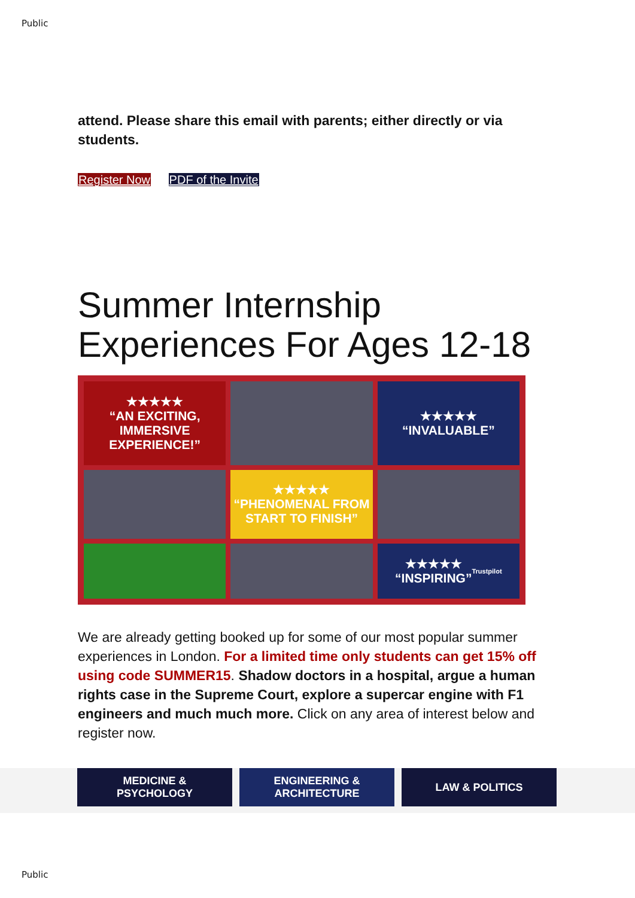Public
attend. Please share this email with parents; either directly or via students.
Register Now PDF of the Invite
Summer Internship Experiences For Ages 12-18
★★★★★
“AN EXCITING, IMMERSIVE EXPERIENCE!”
★★★★★
“INVALUABLE”
★★★★★
“PHENOMENAL FROM START TO FINISH”
★★★★★
“INSPIRING”
Trustpilot
We are already getting booked up for some of our most popular summer experiences in London. For a limited time only students can get 15% off using code SUMMER15. Shadow doctors in a hospital, argue a human rights case in the Supreme Court, explore a supercar engine with F1 engineers and much much more. Click on any area of interest below and register now.
MEDICINE &
PSYCHOLOGY
ENGINEERING &
ARCHITECTURE
LAW & POLITICS
Public